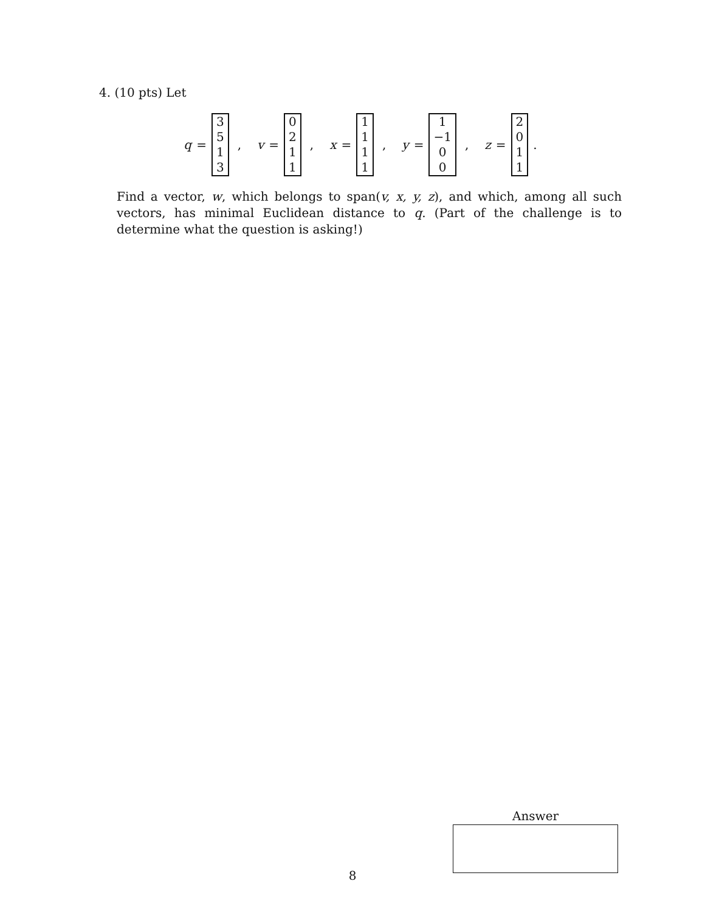4. (10 pts) Let
q = 3
5
1
3, v = 0
2
1
1, x = 1
1
1
1, y = 1
−1
0
0, z = 2
0
1
1 .
Find a vector, w, which belongs to span(v, x, y, z), and which, among all such vectors, has minimal Euclidean distance to q. (Part of the challenge is to determine what the question is asking!)
Answer
8